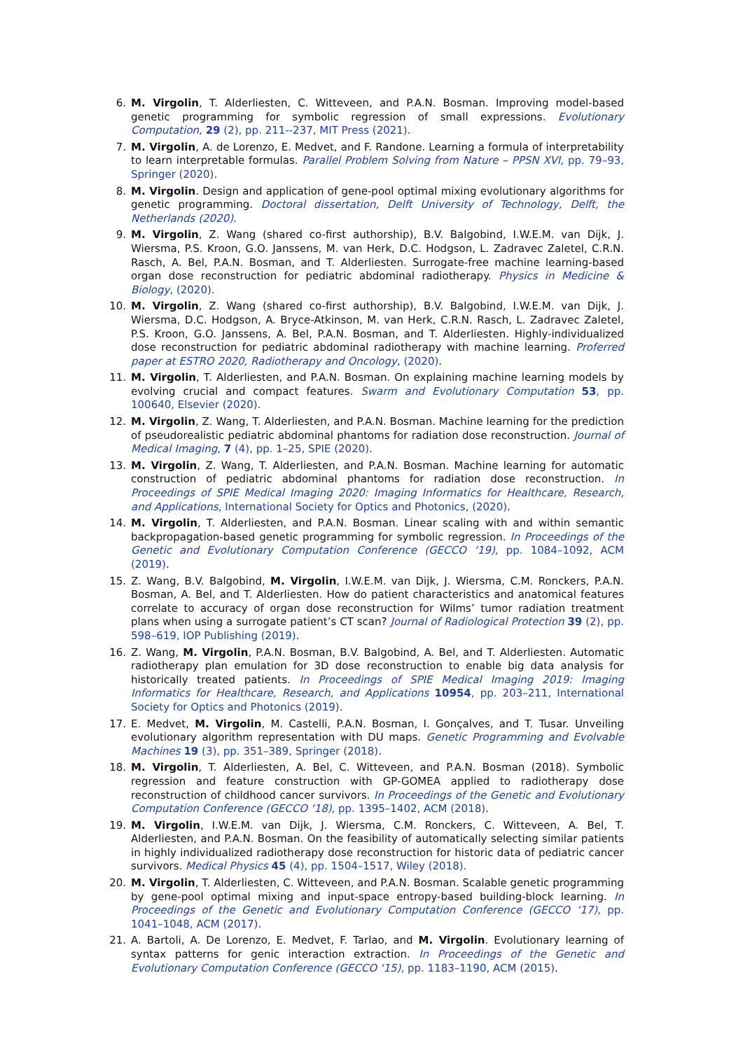6. M. Virgolin, T. Alderliesten, C. Witteveen, and P.A.N. Bosman. Improving model-based genetic programming for symbolic regression of small expressions. Evolutionary Computation, 29 (2), pp. 211--237, MIT Press (2021).
7. M. Virgolin, A. de Lorenzo, E. Medvet, and F. Randone. Learning a formula of interpretability to learn interpretable formulas. Parallel Problem Solving from Nature – PPSN XVI, pp. 79–93, Springer (2020).
8. M. Virgolin. Design and application of gene-pool optimal mixing evolutionary algorithms for genetic programming. Doctoral dissertation, Delft University of Technology, Delft, the Netherlands (2020).
9. M. Virgolin, Z. Wang (shared co-first authorship), B.V. Balgobind, I.W.E.M. van Dijk, J. Wiersma, P.S. Kroon, G.O. Janssens, M. van Herk, D.C. Hodgson, L. Zadravec Zaletel, C.R.N. Rasch, A. Bel, P.A.N. Bosman, and T. Alderliesten. Surrogate-free machine learning-based organ dose reconstruction for pediatric abdominal radiotherapy. Physics in Medicine & Biology, (2020).
10. M. Virgolin, Z. Wang (shared co-first authorship), B.V. Balgobind, I.W.E.M. van Dijk, J. Wiersma, D.C. Hodgson, A. Bryce-Atkinson, M. van Herk, C.R.N. Rasch, L. Zadravec Zaletel, P.S. Kroon, G.O. Janssens, A. Bel, P.A.N. Bosman, and T. Alderliesten. Highly-individualized dose reconstruction for pediatric abdominal radiotherapy with machine learning. Proferred paper at ESTRO 2020, Radiotherapy and Oncology, (2020).
11. M. Virgolin, T. Alderliesten, and P.A.N. Bosman. On explaining machine learning models by evolving crucial and compact features. Swarm and Evolutionary Computation 53, pp. 100640, Elsevier (2020).
12. M. Virgolin, Z. Wang, T. Alderliesten, and P.A.N. Bosman. Machine learning for the prediction of pseudorealistic pediatric abdominal phantoms for radiation dose reconstruction. Journal of Medical Imaging, 7 (4), pp. 1–25, SPIE (2020).
13. M. Virgolin, Z. Wang, T. Alderliesten, and P.A.N. Bosman. Machine learning for automatic construction of pediatric abdominal phantoms for radiation dose reconstruction. In Proceedings of SPIE Medical Imaging 2020: Imaging Informatics for Healthcare, Research, and Applications, International Society for Optics and Photonics, (2020).
14. M. Virgolin, T. Alderliesten, and P.A.N. Bosman. Linear scaling with and within semantic backpropagation-based genetic programming for symbolic regression. In Proceedings of the Genetic and Evolutionary Computation Conference (GECCO ‘19), pp. 1084–1092, ACM (2019).
15. Z. Wang, B.V. Balgobind, M. Virgolin, I.W.E.M. van Dijk, J. Wiersma, C.M. Ronckers, P.A.N. Bosman, A. Bel, and T. Alderliesten. How do patient characteristics and anatomical features correlate to accuracy of organ dose reconstruction for Wilms’ tumor radiation treatment plans when using a surrogate patient’s CT scan? Journal of Radiological Protection 39 (2), pp. 598–619, IOP Publishing (2019).
16. Z. Wang, M. Virgolin, P.A.N. Bosman, B.V. Balgobind, A. Bel, and T. Alderliesten. Automatic radiotherapy plan emulation for 3D dose reconstruction to enable big data analysis for historically treated patients. In Proceedings of SPIE Medical Imaging 2019: Imaging Informatics for Healthcare, Research, and Applications 10954, pp. 203–211, International Society for Optics and Photonics (2019).
17. E. Medvet, M. Virgolin, M. Castelli, P.A.N. Bosman, I. Gonçalves, and T. Tusar. Unveiling evolutionary algorithm representation with DU maps. Genetic Programming and Evolvable Machines 19 (3), pp. 351–389, Springer (2018).
18. M. Virgolin, T. Alderliesten, A. Bel, C. Witteveen, and P.A.N. Bosman (2018). Symbolic regression and feature construction with GP-GOMEA applied to radiotherapy dose reconstruction of childhood cancer survivors. In Proceedings of the Genetic and Evolutionary Computation Conference (GECCO ‘18), pp. 1395–1402, ACM (2018).
19. M. Virgolin, I.W.E.M. van Dijk, J. Wiersma, C.M. Ronckers, C. Witteveen, A. Bel, T. Alderliesten, and P.A.N. Bosman. On the feasibility of automatically selecting similar patients in highly individualized radiotherapy dose reconstruction for historic data of pediatric cancer survivors. Medical Physics 45 (4), pp. 1504–1517, Wiley (2018).
20. M. Virgolin, T. Alderliesten, C. Witteveen, and P.A.N. Bosman. Scalable genetic programming by gene-pool optimal mixing and input-space entropy-based building-block learning. In Proceedings of the Genetic and Evolutionary Computation Conference (GECCO ‘17), pp. 1041–1048, ACM (2017).
21. A. Bartoli, A. De Lorenzo, E. Medvet, F. Tarlao, and M. Virgolin. Evolutionary learning of syntax patterns for genic interaction extraction. In Proceedings of the Genetic and Evolutionary Computation Conference (GECCO ‘15), pp. 1183–1190, ACM (2015).